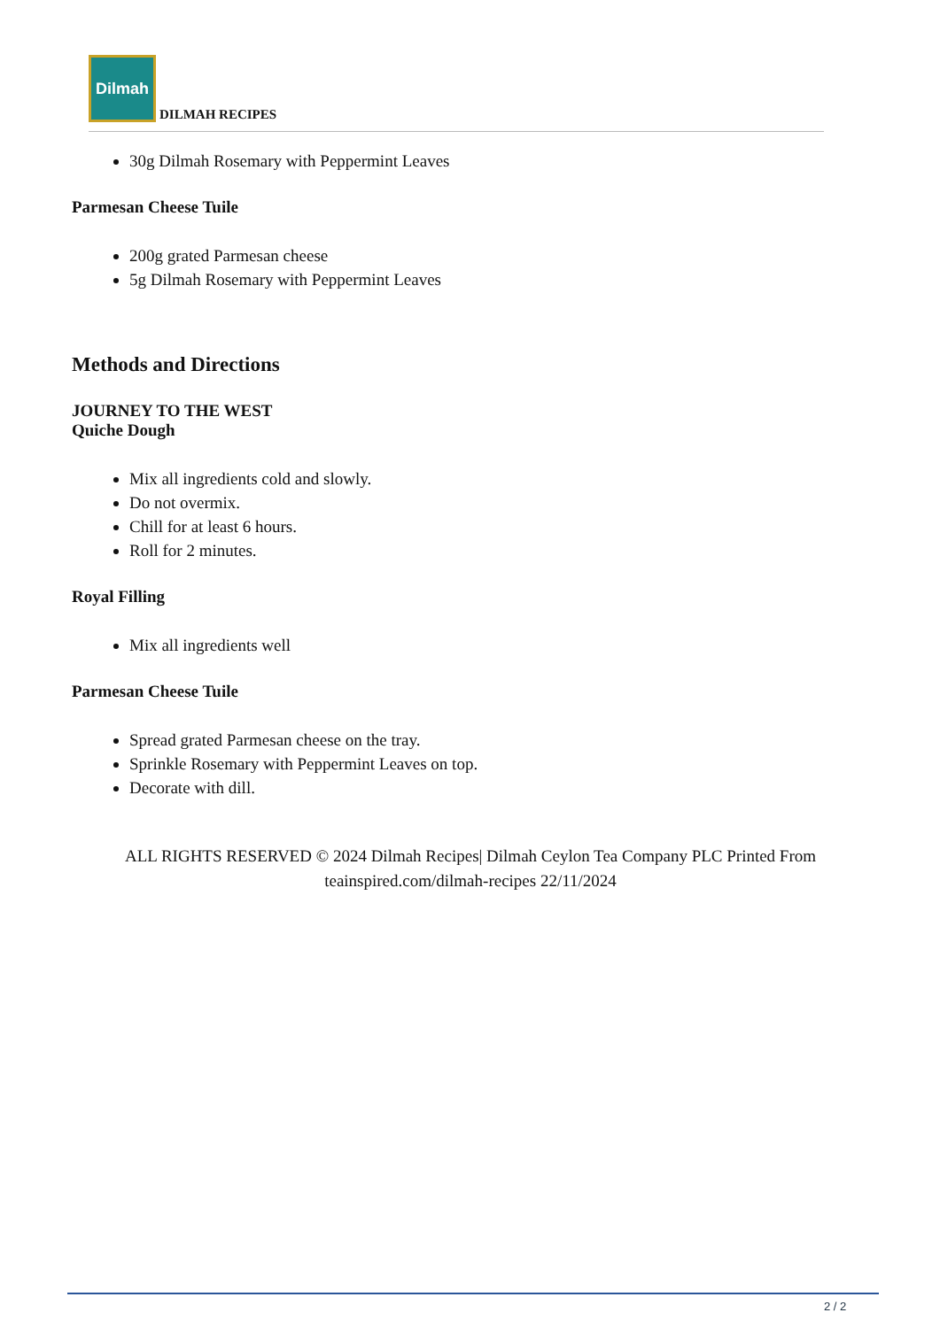Dilmah
DILMAH RECIPES
30g Dilmah Rosemary with Peppermint Leaves
Parmesan Cheese Tuile
200g grated Parmesan cheese
5g Dilmah Rosemary with Peppermint Leaves
Methods and Directions
JOURNEY TO THE WEST
Quiche Dough
Mix all ingredients cold and slowly.
Do not overmix.
Chill for at least 6 hours.
Roll for 2 minutes.
Royal Filling
Mix all ingredients well
Parmesan Cheese Tuile
Spread grated Parmesan cheese on the tray.
Sprinkle Rosemary with Peppermint Leaves on top.
Decorate with dill.
ALL RIGHTS RESERVED © 2024 Dilmah Recipes| Dilmah Ceylon Tea Company PLC Printed From teainspired.com/dilmah-recipes 22/11/2024
2 / 2